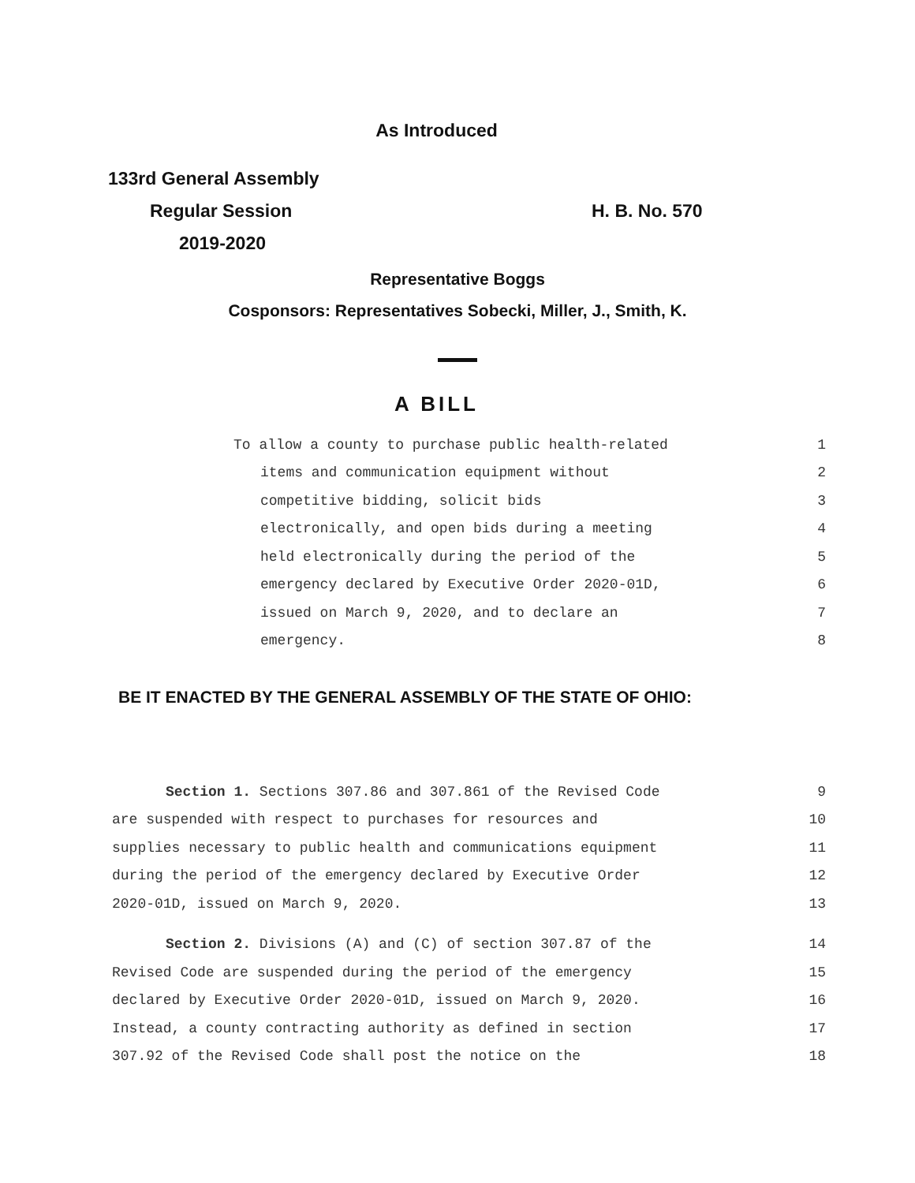As Introduced
133rd General Assembly
Regular Session H. B. No. 570
2019-2020
Representative Boggs
Cosponsors: Representatives Sobecki, Miller, J., Smith, K.
A BILL
To allow a county to purchase public health-related 1
items and communication equipment without 2
competitive bidding, solicit bids 3
electronically, and open bids during a meeting 4
held electronically during the period of the 5
emergency declared by Executive Order 2020-01D, 6
issued on March 9, 2020, and to declare an 7
emergency. 8
BE IT ENACTED BY THE GENERAL ASSEMBLY OF THE STATE OF OHIO:
Section 1. Sections 307.86 and 307.861 of the Revised Code 9
are suspended with respect to purchases for resources and 10
supplies necessary to public health and communications equipment 11
during the period of the emergency declared by Executive Order 12
2020-01D, issued on March 9, 2020. 13
Section 2. Divisions (A) and (C) of section 307.87 of the 14
Revised Code are suspended during the period of the emergency 15
declared by Executive Order 2020-01D, issued on March 9, 2020. 16
Instead, a county contracting authority as defined in section 17
307.92 of the Revised Code shall post the notice on the 18